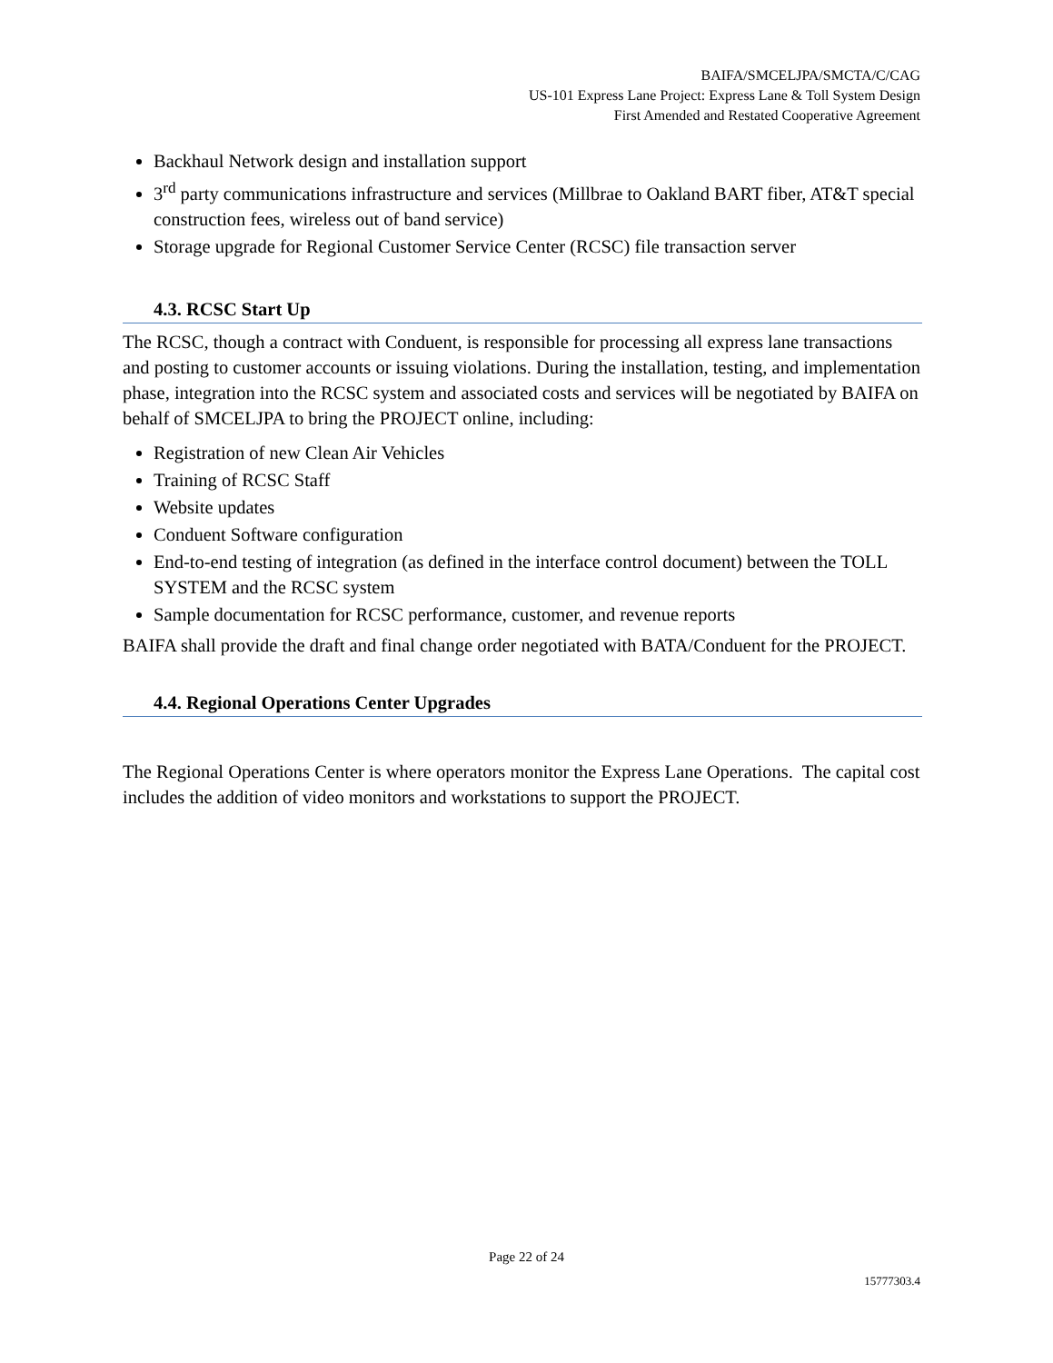BAIFA/SMCELJPA/SMCTA/C/CAG
US-101 Express Lane Project: Express Lane & Toll System Design
First Amended and Restated Cooperative Agreement
Backhaul Network design and installation support
3<sup>rd</sup> party communications infrastructure and services (Millbrae to Oakland BART fiber, AT&T special construction fees, wireless out of band service)
Storage upgrade for Regional Customer Service Center (RCSC) file transaction server
4.3. RCSC Start Up
The RCSC, though a contract with Conduent, is responsible for processing all express lane transactions and posting to customer accounts or issuing violations. During the installation, testing, and implementation phase, integration into the RCSC system and associated costs and services will be negotiated by BAIFA on behalf of SMCELJPA to bring the PROJECT online, including:
Registration of new Clean Air Vehicles
Training of RCSC Staff
Website updates
Conduent Software configuration
End-to-end testing of integration (as defined in the interface control document) between the TOLL SYSTEM and the RCSC system
Sample documentation for RCSC performance, customer, and revenue reports
BAIFA shall provide the draft and final change order negotiated with BATA/Conduent for the PROJECT.
4.4. Regional Operations Center Upgrades
The Regional Operations Center is where operators monitor the Express Lane Operations. The capital cost includes the addition of video monitors and workstations to support the PROJECT.
Page 22 of 24
15777303.4